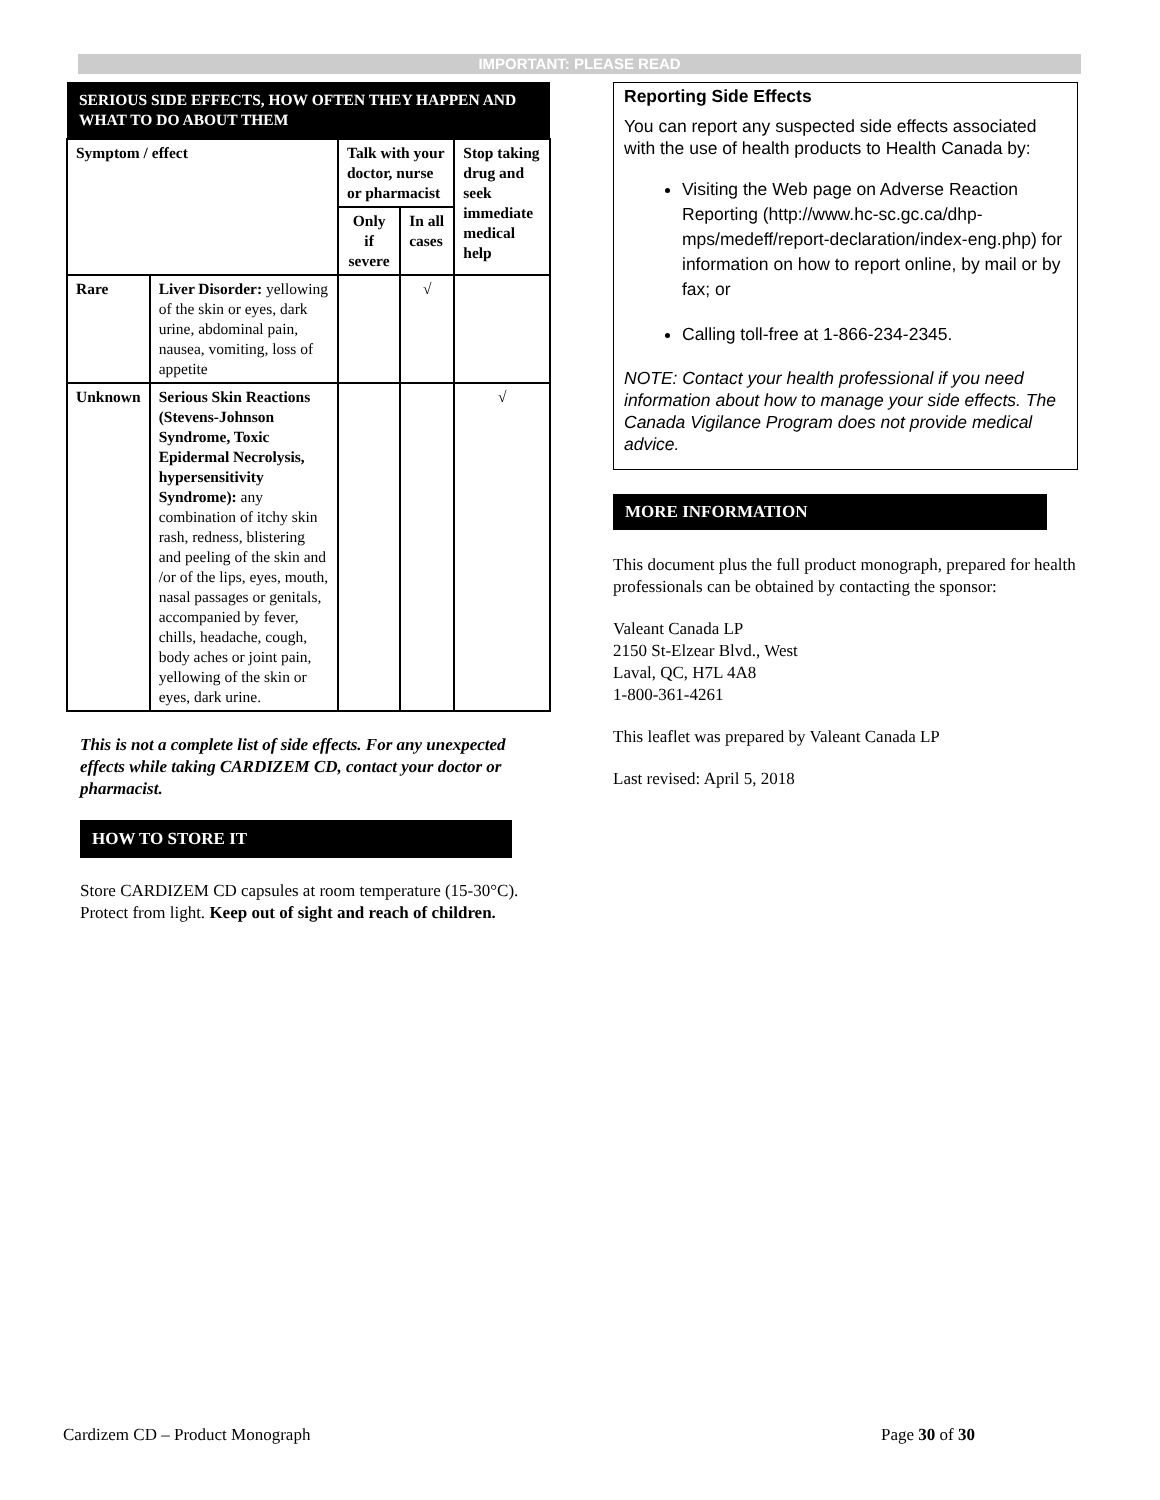IMPORTANT: PLEASE READ
| SERIOUS SIDE EFFECTS, HOW OFTEN THEY HAPPEN AND WHAT TO DO ABOUT THEM | | | | |
| Symptom / effect | | Talk with your doctor, nurse or pharmacist | | Stop taking drug and seek immediate medical help |
| | | Only if severe | In all cases | |
| Rare | Liver Disorder: yellowing of the skin or eyes, dark urine, abdominal pain, nausea, vomiting, loss of appetite | | √ | |
| Unknown | Serious Skin Reactions (Stevens-Johnson Syndrome, Toxic Epidermal Necrolysis, hypersensitivity Syndrome): any combination of itchy skin rash, redness, blistering and peeling of the skin and /or of the lips, eyes, mouth, nasal passages or genitals, accompanied by fever, chills, headache, cough, body aches or joint pain, yellowing of the skin or eyes, dark urine. | | | √ |
This is not a complete list of side effects. For any unexpected effects while taking CARDIZEM CD, contact your doctor or pharmacist.
HOW TO STORE IT
Store CARDIZEM CD capsules at room temperature (15-30°C). Protect from light. Keep out of sight and reach of children.
Reporting Side Effects
You can report any suspected side effects associated with the use of health products to Health Canada by:
Visiting the Web page on Adverse Reaction Reporting (http://www.hc-sc.gc.ca/dhp-mps/medeff/report-declaration/index-eng.php) for information on how to report online, by mail or by fax; or
Calling toll-free at 1-866-234-2345.
NOTE: Contact your health professional if you need information about how to manage your side effects. The Canada Vigilance Program does not provide medical advice.
MORE INFORMATION
This document plus the full product monograph, prepared for health professionals can be obtained by contacting the sponsor:
Valeant Canada LP
2150 St-Elzear Blvd., West
Laval, QC, H7L 4A8
1-800-361-4261
This leaflet was prepared by Valeant Canada LP
Last revised: April 5, 2018
Cardizem CD – Product Monograph Page 30 of 30